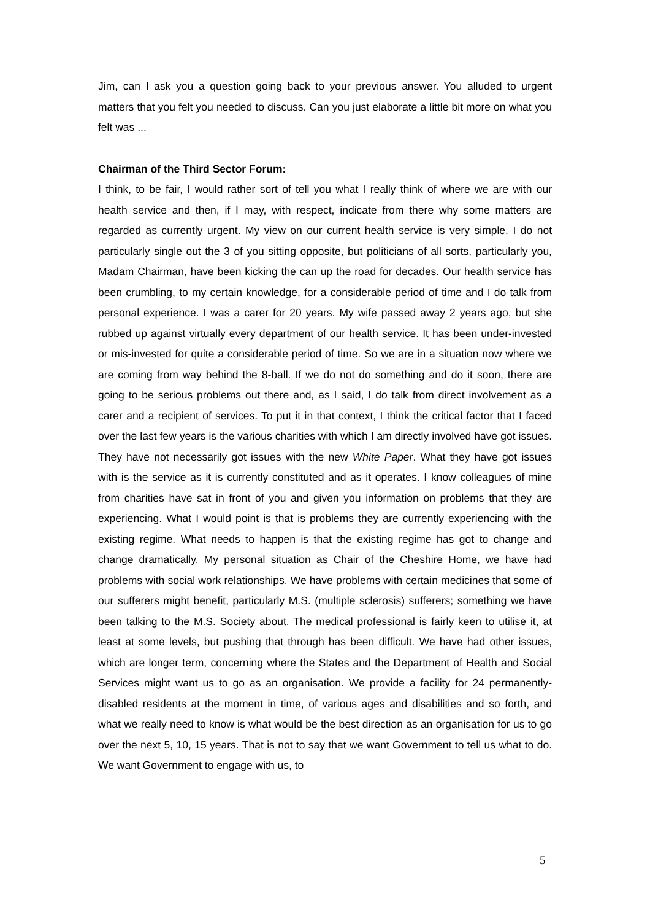Jim, can I ask you a question going back to your previous answer. You alluded to urgent matters that you felt you needed to discuss. Can you just elaborate a little bit more on what you felt was ...
Chairman of the Third Sector Forum:
I think, to be fair, I would rather sort of tell you what I really think of where we are with our health service and then, if I may, with respect, indicate from there why some matters are regarded as currently urgent. My view on our current health service is very simple. I do not particularly single out the 3 of you sitting opposite, but politicians of all sorts, particularly you, Madam Chairman, have been kicking the can up the road for decades. Our health service has been crumbling, to my certain knowledge, for a considerable period of time and I do talk from personal experience. I was a carer for 20 years. My wife passed away 2 years ago, but she rubbed up against virtually every department of our health service. It has been under-invested or mis-invested for quite a considerable period of time. So we are in a situation now where we are coming from way behind the 8-ball. If we do not do something and do it soon, there are going to be serious problems out there and, as I said, I do talk from direct involvement as a carer and a recipient of services. To put it in that context, I think the critical factor that I faced over the last few years is the various charities with which I am directly involved have got issues. They have not necessarily got issues with the new White Paper. What they have got issues with is the service as it is currently constituted and as it operates. I know colleagues of mine from charities have sat in front of you and given you information on problems that they are experiencing. What I would point is that is problems they are currently experiencing with the existing regime. What needs to happen is that the existing regime has got to change and change dramatically. My personal situation as Chair of the Cheshire Home, we have had problems with social work relationships. We have problems with certain medicines that some of our sufferers might benefit, particularly M.S. (multiple sclerosis) sufferers; something we have been talking to the M.S. Society about. The medical professional is fairly keen to utilise it, at least at some levels, but pushing that through has been difficult. We have had other issues, which are longer term, concerning where the States and the Department of Health and Social Services might want us to go as an organisation. We provide a facility for 24 permanently-disabled residents at the moment in time, of various ages and disabilities and so forth, and what we really need to know is what would be the best direction as an organisation for us to go over the next 5, 10, 15 years. That is not to say that we want Government to tell us what to do. We want Government to engage with us, to
5